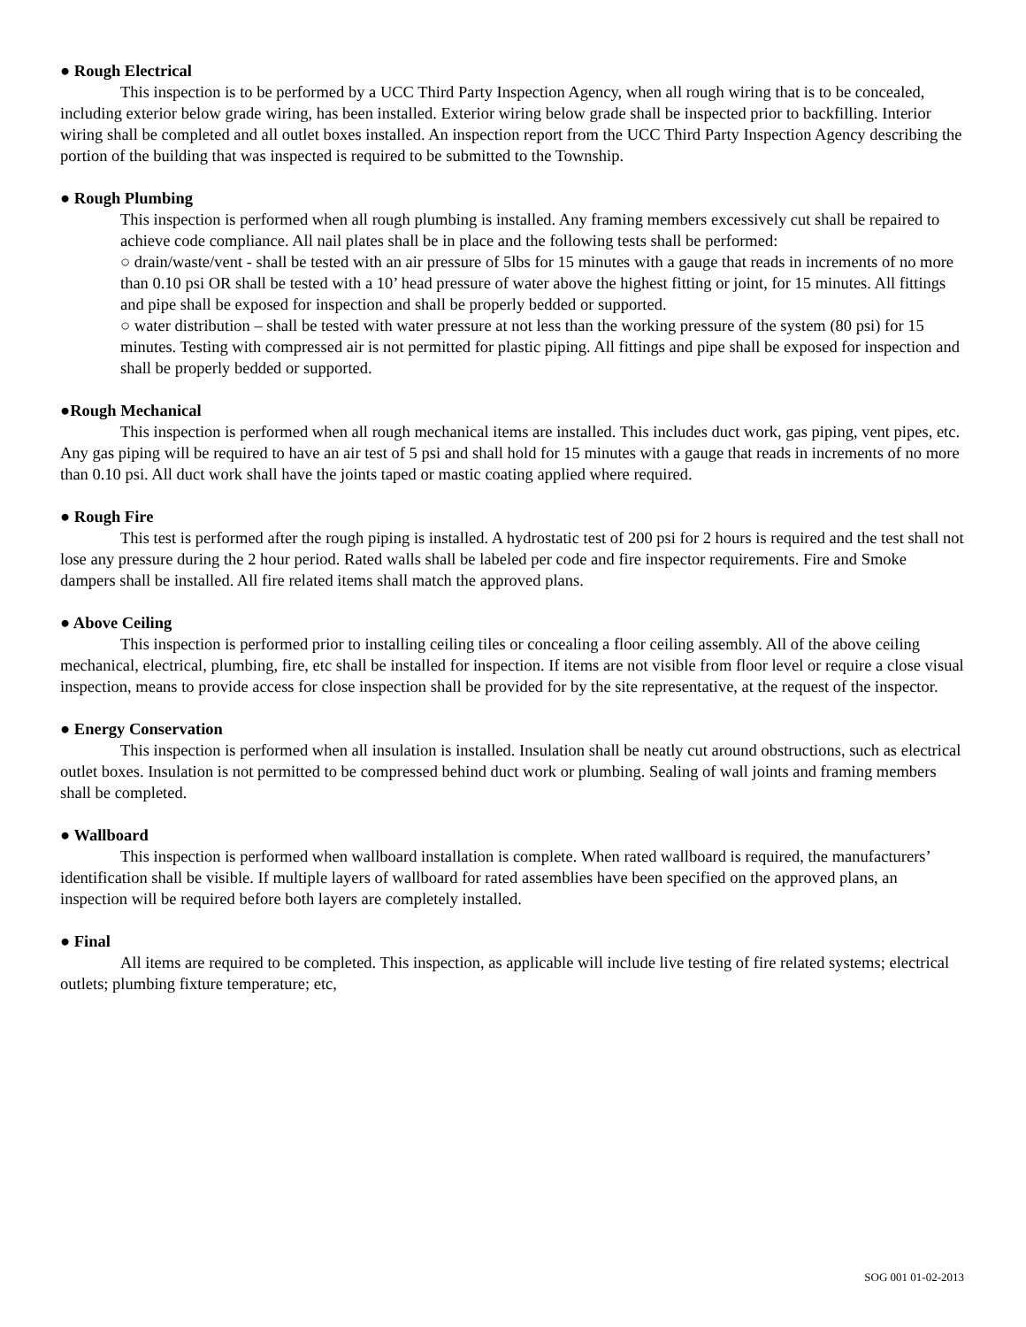● Rough Electrical
This inspection is to be performed by a UCC Third Party Inspection Agency, when all rough wiring that is to be concealed, including exterior below grade wiring, has been installed. Exterior wiring below grade shall be inspected prior to backfilling. Interior wiring shall be completed and all outlet boxes installed. An inspection report from the UCC Third Party Inspection Agency describing the portion of the building that was inspected is required to be submitted to the Township.
● Rough Plumbing
This inspection is performed when all rough plumbing is installed. Any framing members excessively cut shall be repaired to achieve code compliance. All nail plates shall be in place and the following tests shall be performed:
○ drain/waste/vent - shall be tested with an air pressure of 5lbs for 15 minutes with a gauge that reads in increments of no more than 0.10 psi OR shall be tested with a 10’ head pressure of water above the highest fitting or joint, for 15 minutes. All fittings and pipe shall be exposed for inspection and shall be properly bedded or supported.
○ water distribution – shall be tested with water pressure at not less than the working pressure of the system (80 psi) for 15 minutes. Testing with compressed air is not permitted for plastic piping. All fittings and pipe shall be exposed for inspection and shall be properly bedded or supported.
●Rough Mechanical
This inspection is performed when all rough mechanical items are installed. This includes duct work, gas piping, vent pipes, etc. Any gas piping will be required to have an air test of 5 psi and shall hold for 15 minutes with a gauge that reads in increments of no more than 0.10 psi. All duct work shall have the joints taped or mastic coating applied where required.
● Rough Fire
This test is performed after the rough piping is installed. A hydrostatic test of 200 psi for 2 hours is required and the test shall not lose any pressure during the 2 hour period. Rated walls shall be labeled per code and fire inspector requirements. Fire and Smoke dampers shall be installed. All fire related items shall match the approved plans.
● Above Ceiling
This inspection is performed prior to installing ceiling tiles or concealing a floor ceiling assembly. All of the above ceiling mechanical, electrical, plumbing, fire, etc shall be installed for inspection. If items are not visible from floor level or require a close visual inspection, means to provide access for close inspection shall be provided for by the site representative, at the request of the inspector.
● Energy Conservation
This inspection is performed when all insulation is installed. Insulation shall be neatly cut around obstructions, such as electrical outlet boxes. Insulation is not permitted to be compressed behind duct work or plumbing. Sealing of wall joints and framing members shall be completed.
● Wallboard
This inspection is performed when wallboard installation is complete. When rated wallboard is required, the manufacturers’ identification shall be visible. If multiple layers of wallboard for rated assemblies have been specified on the approved plans, an inspection will be required before both layers are completely installed.
● Final
All items are required to be completed. This inspection, as applicable will include live testing of fire related systems; electrical outlets; plumbing fixture temperature; etc,
SOG 001 01-02-2013